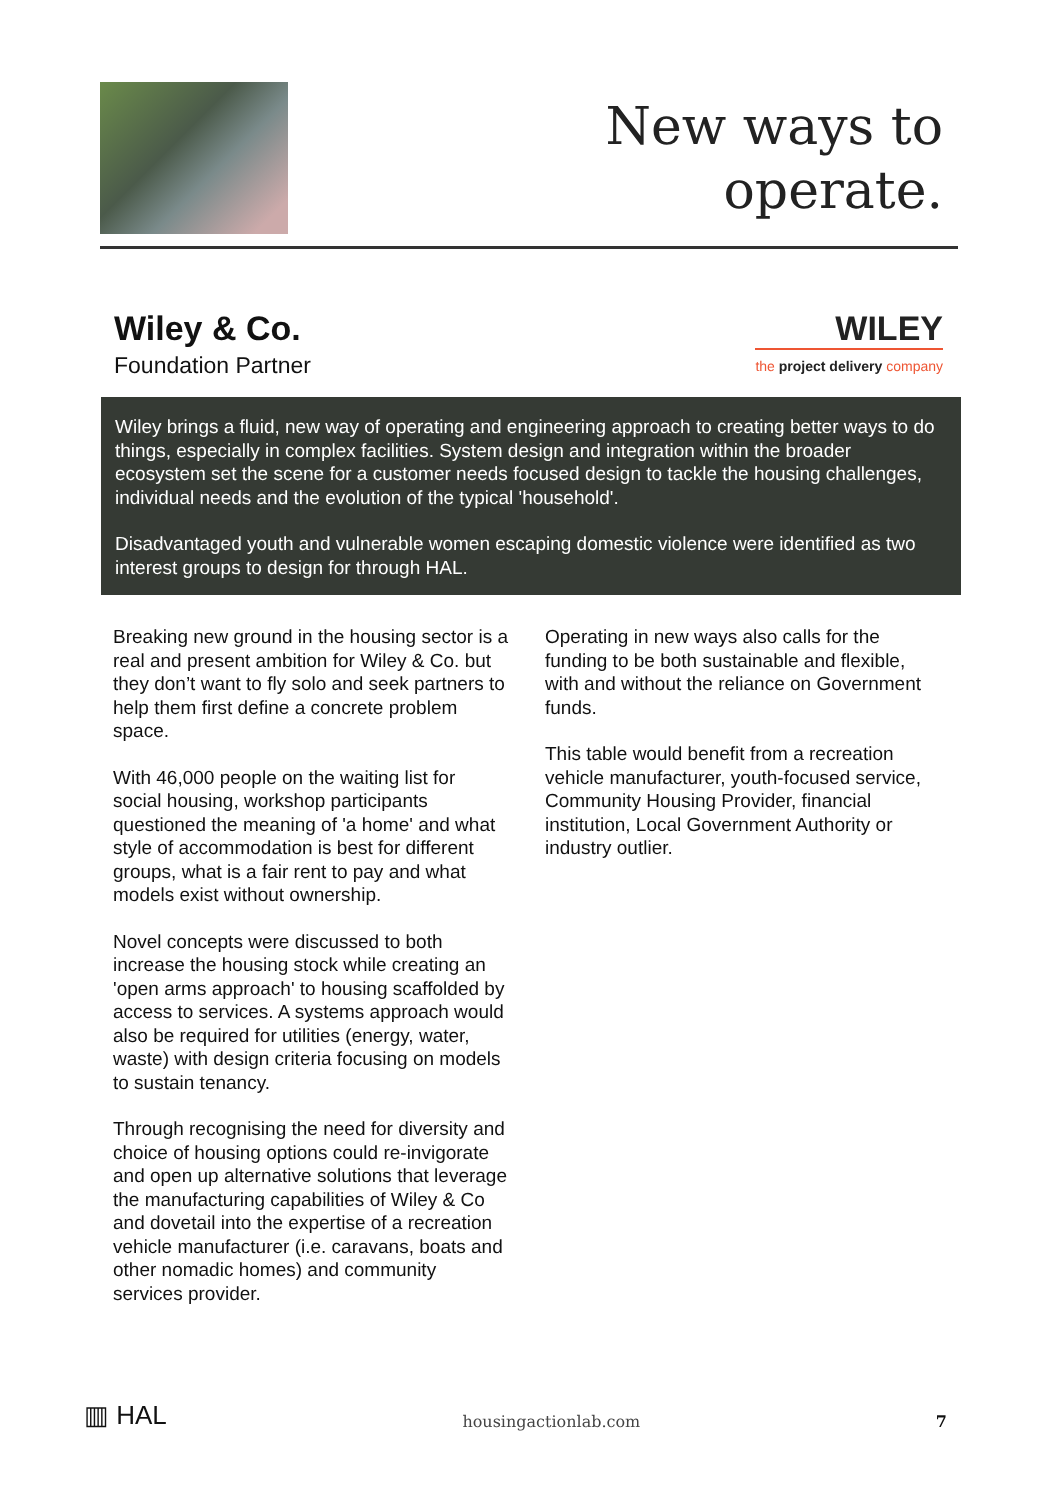New ways to
operate.
Wiley & Co.
Foundation Partner
WILEY
the project delivery company
Wiley brings a fluid, new way of operating and engineering approach to creating better ways to do things, especially in complex facilities. System design and integration within the broader ecosystem set the scene for a customer needs focused design to tackle the housing challenges, individual needs and the evolution of the typical 'household'.
Disadvantaged youth and vulnerable women escaping domestic violence were identified as two interest groups to design for through HAL.
Breaking new ground in the housing sector is a real and present ambition for Wiley & Co. but they don’t want to fly solo and seek partners to help them first define a concrete problem space.
With 46,000 people on the waiting list for social housing, workshop participants questioned the meaning of 'a home' and what style of accommodation is best for different groups, what is a fair rent to pay and what models exist without ownership.
Novel concepts were discussed to both increase the housing stock while creating an 'open arms approach' to housing scaffolded by access to services. A systems approach would also be required for utilities (energy, water, waste) with design criteria focusing on models to sustain tenancy.
Through recognising the need for diversity and choice of housing options could re-invigorate and open up alternative solutions that leverage the manufacturing capabilities of Wiley & Co and dovetail into the expertise of a recreation vehicle manufacturer (i.e. caravans, boats and other nomadic homes) and community services provider.
Operating in new ways also calls for the funding to be both sustainable and flexible, with and without the reliance on Government funds.
This table would benefit from a recreation vehicle manufacturer, youth-focused service, Community Housing Provider, financial institution, Local Government Authority or industry outlier.
▥ HAL
housingactionlab.com
7